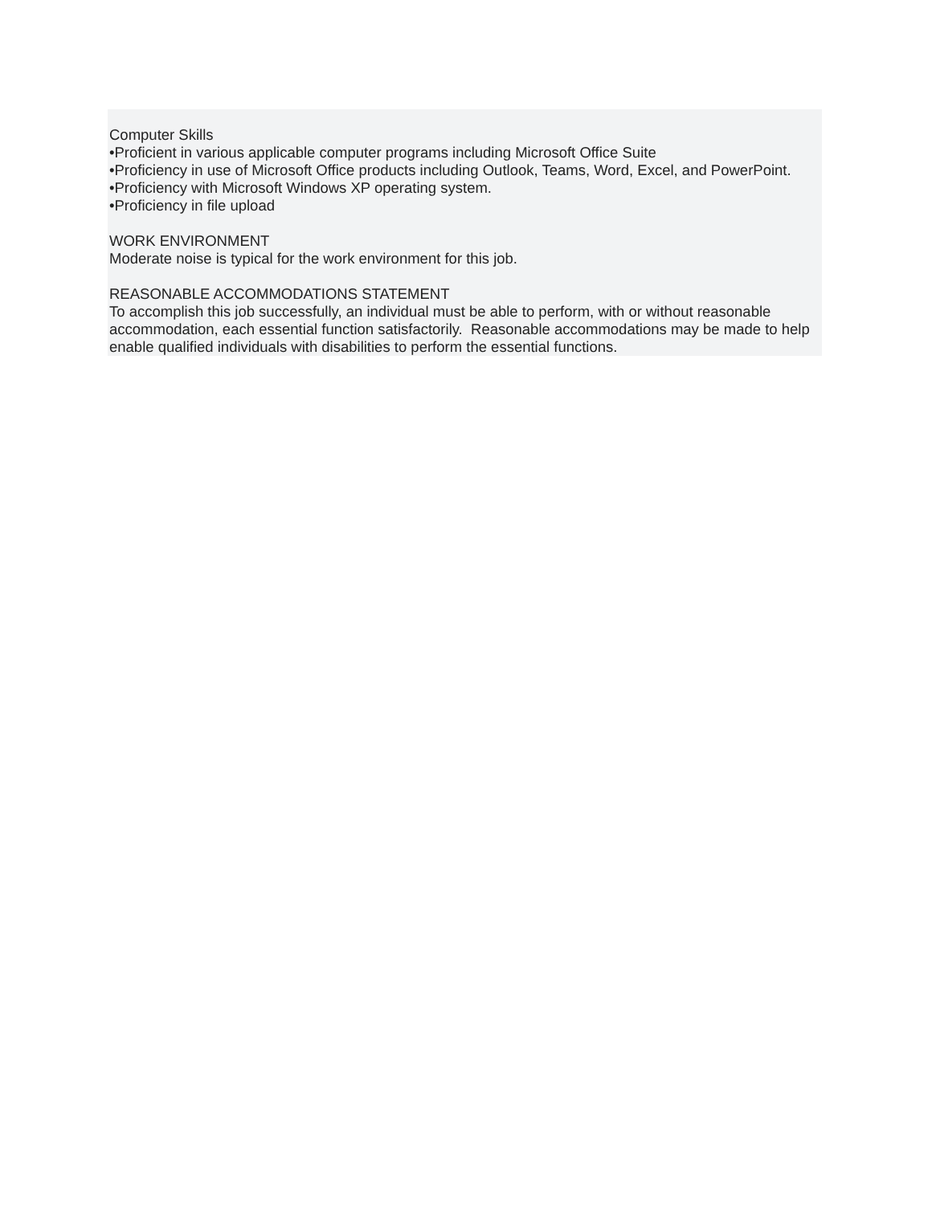Computer Skills
•Proficient in various applicable computer programs including Microsoft Office Suite
•Proficiency in use of Microsoft Office products including Outlook, Teams, Word, Excel, and PowerPoint.
•Proficiency with Microsoft Windows XP operating system.
•Proficiency in file upload
WORK ENVIRONMENT
Moderate noise is typical for the work environment for this job.
REASONABLE ACCOMMODATIONS STATEMENT
To accomplish this job successfully, an individual must be able to perform, with or without reasonable accommodation, each essential function satisfactorily. Reasonable accommodations may be made to help enable qualified individuals with disabilities to perform the essential functions.